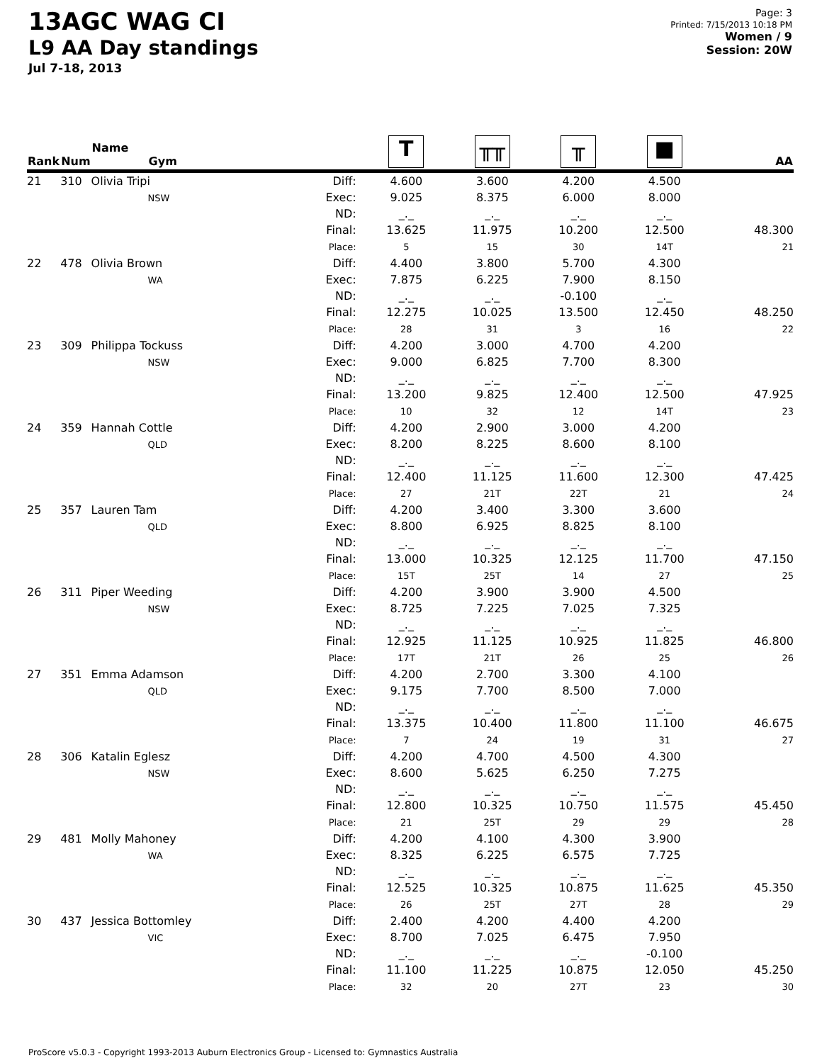13AGC WAG CI
L9 AA Day standings
Jul 7-18, 2013
Page: 3
Printed: 7/15/2013 10:18 PM
Women / 9
Session: 20W
| Rank | Num | Name Gym | | T | ╥╥ | ╥ | ■ | AA |
| --- | --- | --- | --- | --- | --- | --- | --- | --- |
| 21 | 310 | Olivia Tripi NSW | Diff: Exec: ND: Final: Place: | 4.600 9.025 _._ 13.625 5 | 3.600 8.375 _._ 11.975 15 | 4.200 6.000 _._ 10.200 30 | 4.500 8.000 _._ 12.500 14T | 48.300 21 |
| 22 | 478 | Olivia Brown WA | Diff: Exec: ND: Final: Place: | 4.400 7.875 _._ 12.275 28 | 3.800 6.225 _._ 10.025 31 | 5.700 7.900 -0.100 13.500 3 | 4.300 8.150 _._ 12.450 16 | 48.250 22 |
| 23 | 309 | Philippa Tockuss NSW | Diff: Exec: ND: Final: Place: | 4.200 9.000 _._ 13.200 10 | 3.000 6.825 _._ 9.825 32 | 4.700 7.700 _._ 12.400 12 | 4.200 8.300 _._ 12.500 14T | 47.925 23 |
| 24 | 359 | Hannah Cottle QLD | Diff: Exec: ND: Final: Place: | 4.200 8.200 _._ 12.400 27 | 2.900 8.225 _._ 11.125 21T | 3.000 8.600 _._ 11.600 22T | 4.200 8.100 _._ 12.300 21 | 47.425 24 |
| 25 | 357 | Lauren Tam QLD | Diff: Exec: ND: Final: Place: | 4.200 8.800 _._ 13.000 15T | 3.400 6.925 _._ 10.325 25T | 3.300 8.825 _._ 12.125 14 | 3.600 8.100 _._ 11.700 27 | 47.150 25 |
| 26 | 311 | Piper Weeding NSW | Diff: Exec: ND: Final: Place: | 4.200 8.725 _._ 12.925 17T | 3.900 7.225 _._ 11.125 21T | 3.900 7.025 _._ 10.925 26 | 4.500 7.325 _._ 11.825 25 | 46.800 26 |
| 27 | 351 | Emma Adamson QLD | Diff: Exec: ND: Final: Place: | 4.200 9.175 _._ 13.375 7 | 2.700 7.700 _._ 10.400 24 | 3.300 8.500 _._ 11.800 19 | 4.100 7.000 _._ 11.100 31 | 46.675 27 |
| 28 | 306 | Katalin Eglesz NSW | Diff: Exec: ND: Final: Place: | 4.200 8.600 _._ 12.800 21 | 4.700 5.625 _._ 10.325 25T | 4.500 6.250 _._ 10.750 29 | 4.300 7.275 _._ 11.575 29 | 45.450 28 |
| 29 | 481 | Molly Mahoney WA | Diff: Exec: ND: Final: Place: | 4.200 8.325 _._ 12.525 26 | 4.100 6.225 _._ 10.325 25T | 4.300 6.575 _._ 10.875 27T | 3.900 7.725 _._ 11.625 28 | 45.350 29 |
| 30 | 437 | Jessica Bottomley VIC | Diff: Exec: ND: Final: Place: | 2.400 8.700 _._ 11.100 32 | 4.200 7.025 _._ 11.225 20 | 4.400 6.475 _._ 10.875 27T | 4.200 7.950 -0.100 12.050 23 | 45.250 30 |
ProScore v5.0.3 - Copyright 1993-2013 Auburn Electronics Group - Licensed to: Gymnastics Australia